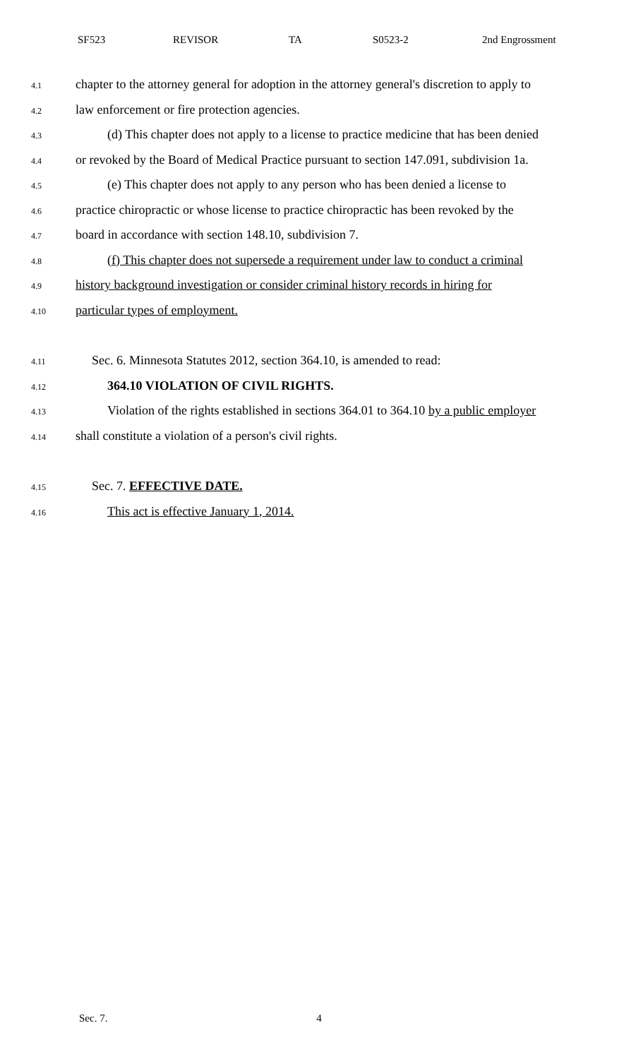SF523 REVISOR TA S0523-2 2nd Engrossment
4.1 chapter to the attorney general for adoption in the attorney general's discretion to apply to
4.2 law enforcement or fire protection agencies.
4.3 (d) This chapter does not apply to a license to practice medicine that has been denied
4.4 or revoked by the Board of Medical Practice pursuant to section 147.091, subdivision 1a.
4.5 (e) This chapter does not apply to any person who has been denied a license to
4.6 practice chiropractic or whose license to practice chiropractic has been revoked by the
4.7 board in accordance with section 148.10, subdivision 7.
4.8 (f) This chapter does not supersede a requirement under law to conduct a criminal
4.9 history background investigation or consider criminal history records in hiring for
4.10 particular types of employment.
4.11 Sec. 6. Minnesota Statutes 2012, section 364.10, is amended to read:
4.12 364.10 VIOLATION OF CIVIL RIGHTS.
4.13 Violation of the rights established in sections 364.01 to 364.10 by a public employer
4.14 shall constitute a violation of a person's civil rights.
4.15 Sec. 7. EFFECTIVE DATE.
4.16 This act is effective January 1, 2014.
Sec. 7. 4